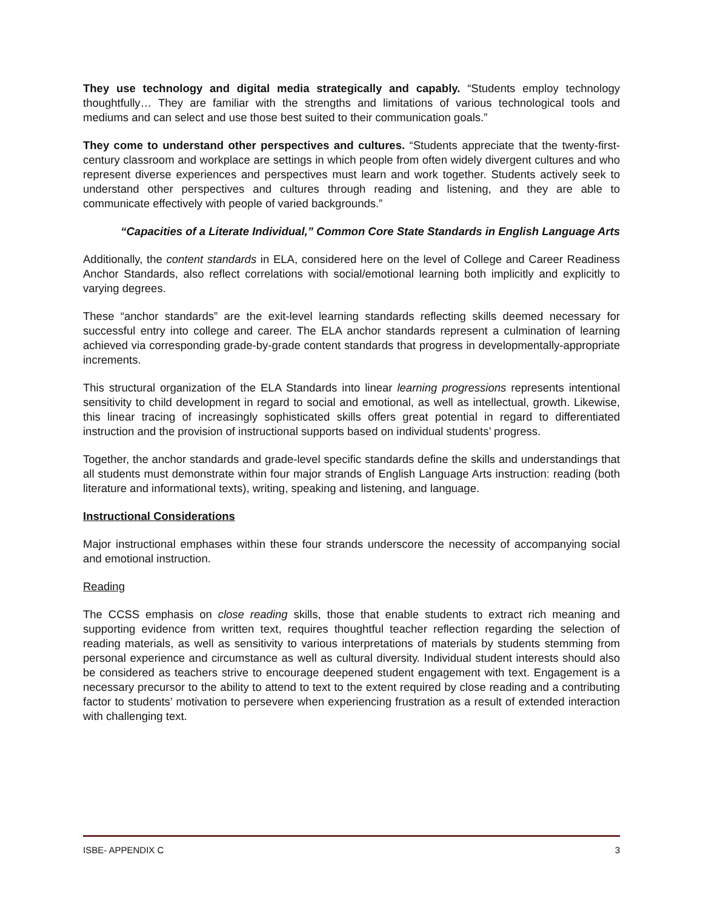They use technology and digital media strategically and capably. “Students employ technology thoughtfully… They are familiar with the strengths and limitations of various technological tools and mediums and can select and use those best suited to their communication goals.”
They come to understand other perspectives and cultures. “Students appreciate that the twenty-first-century classroom and workplace are settings in which people from often widely divergent cultures and who represent diverse experiences and perspectives must learn and work together. Students actively seek to understand other perspectives and cultures through reading and listening, and they are able to communicate effectively with people of varied backgrounds.”
“Capacities of a Literate Individual,” Common Core State Standards in English Language Arts
Additionally, the content standards in ELA, considered here on the level of College and Career Readiness Anchor Standards, also reflect correlations with social/emotional learning both implicitly and explicitly to varying degrees.
These “anchor standards” are the exit-level learning standards reflecting skills deemed necessary for successful entry into college and career. The ELA anchor standards represent a culmination of learning achieved via corresponding grade-by-grade content standards that progress in developmentally-appropriate increments.
This structural organization of the ELA Standards into linear learning progressions represents intentional sensitivity to child development in regard to social and emotional, as well as intellectual, growth. Likewise, this linear tracing of increasingly sophisticated skills offers great potential in regard to differentiated instruction and the provision of instructional supports based on individual students’ progress.
Together, the anchor standards and grade-level specific standards define the skills and understandings that all students must demonstrate within four major strands of English Language Arts instruction: reading (both literature and informational texts), writing, speaking and listening, and language.
Instructional Considerations
Major instructional emphases within these four strands underscore the necessity of accompanying social and emotional instruction.
Reading
The CCSS emphasis on close reading skills, those that enable students to extract rich meaning and supporting evidence from written text, requires thoughtful teacher reflection regarding the selection of reading materials, as well as sensitivity to various interpretations of materials by students stemming from personal experience and circumstance as well as cultural diversity. Individual student interests should also be considered as teachers strive to encourage deepened student engagement with text. Engagement is a necessary precursor to the ability to attend to text to the extent required by close reading and a contributing factor to students’ motivation to persevere when experiencing frustration as a result of extended interaction with challenging text.
ISBE- APPENDIX C 3